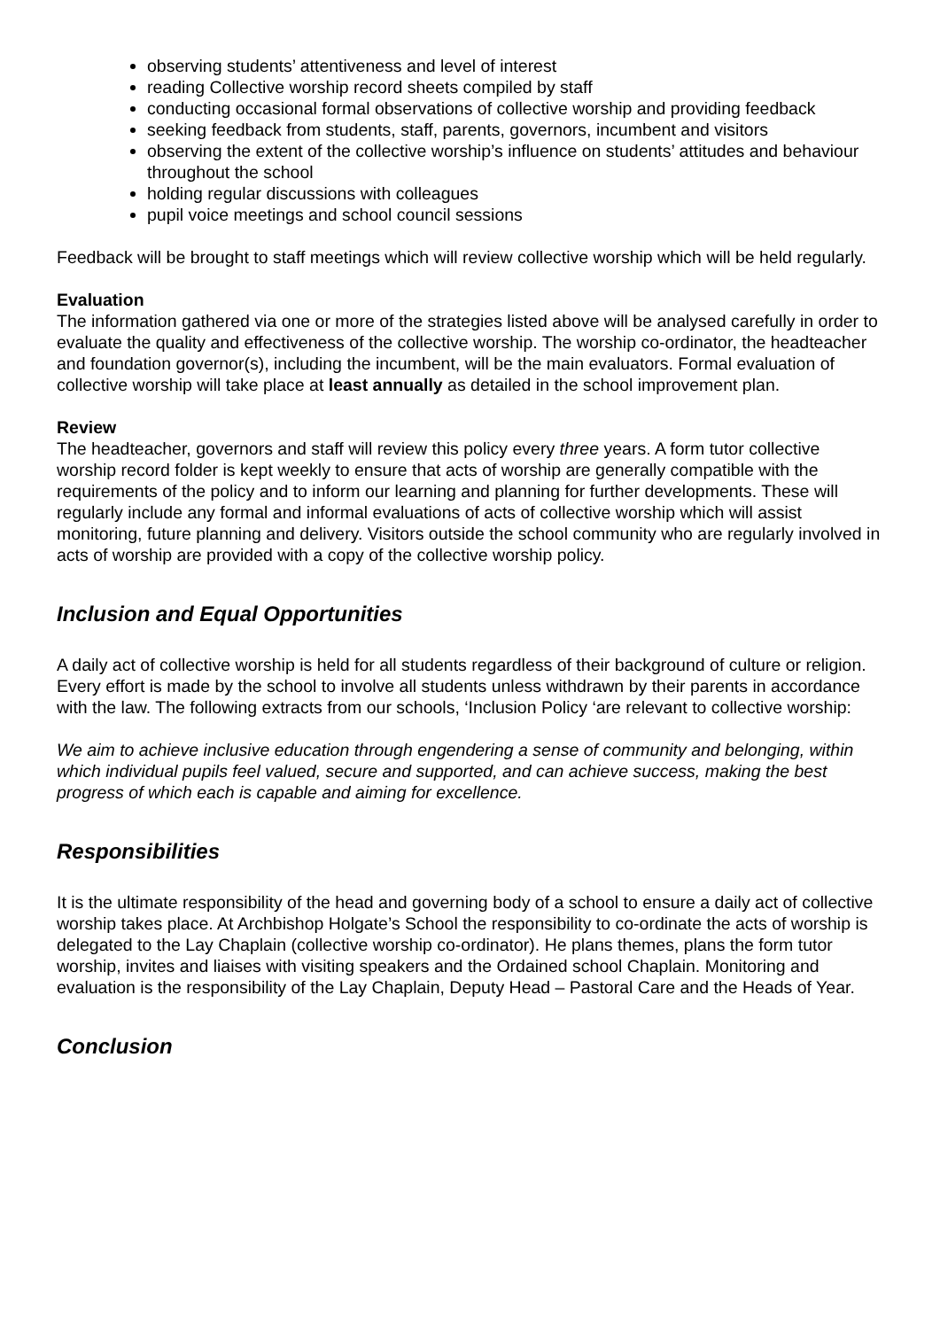observing students’ attentiveness and level of interest
reading Collective worship record sheets compiled by staff
conducting occasional formal observations of collective worship and providing feedback
seeking feedback from students, staff, parents, governors, incumbent and visitors
observing the extent of the collective worship’s influence on students’ attitudes and behaviour throughout the school
holding regular discussions with colleagues
pupil voice meetings and school council sessions
Feedback will be brought to staff meetings which will review collective worship which will be held regularly.
Evaluation
The information gathered via one or more of the strategies listed above will be analysed carefully in order to evaluate the quality and effectiveness of the collective worship. The worship co-ordinator, the headteacher and foundation governor(s), including the incumbent, will be the main evaluators. Formal evaluation of collective worship will take place at least annually as detailed in the school improvement plan.
Review
The headteacher, governors and staff will review this policy every three years. A form tutor collective worship record folder is kept weekly to ensure that acts of worship are generally compatible with the requirements of the policy and to inform our learning and planning for further developments. These will regularly include any formal and informal evaluations of acts of collective worship which will assist monitoring, future planning and delivery. Visitors outside the school community who are regularly involved in acts of worship are provided with a copy of the collective worship policy.
Inclusion and Equal Opportunities
A daily act of collective worship is held for all students regardless of their background of culture or religion. Every effort is made by the school to involve all students unless withdrawn by their parents in accordance with the law. The following extracts from our schools, ‘Inclusion Policy ‘are relevant to collective worship:
We aim to achieve inclusive education through engendering a sense of community and belonging, within which individual pupils feel valued, secure and supported, and can achieve success, making the best progress of which each is capable and aiming for excellence.
Responsibilities
It is the ultimate responsibility of the head and governing body of a school to ensure a daily act of collective worship takes place. At Archbishop Holgate’s School the responsibility to co-ordinate the acts of worship is delegated to the Lay Chaplain (collective worship co-ordinator). He plans themes, plans the form tutor worship, invites and liaises with visiting speakers and the Ordained school Chaplain. Monitoring and evaluation is the responsibility of the Lay Chaplain, Deputy Head – Pastoral Care and the Heads of Year.
Conclusion